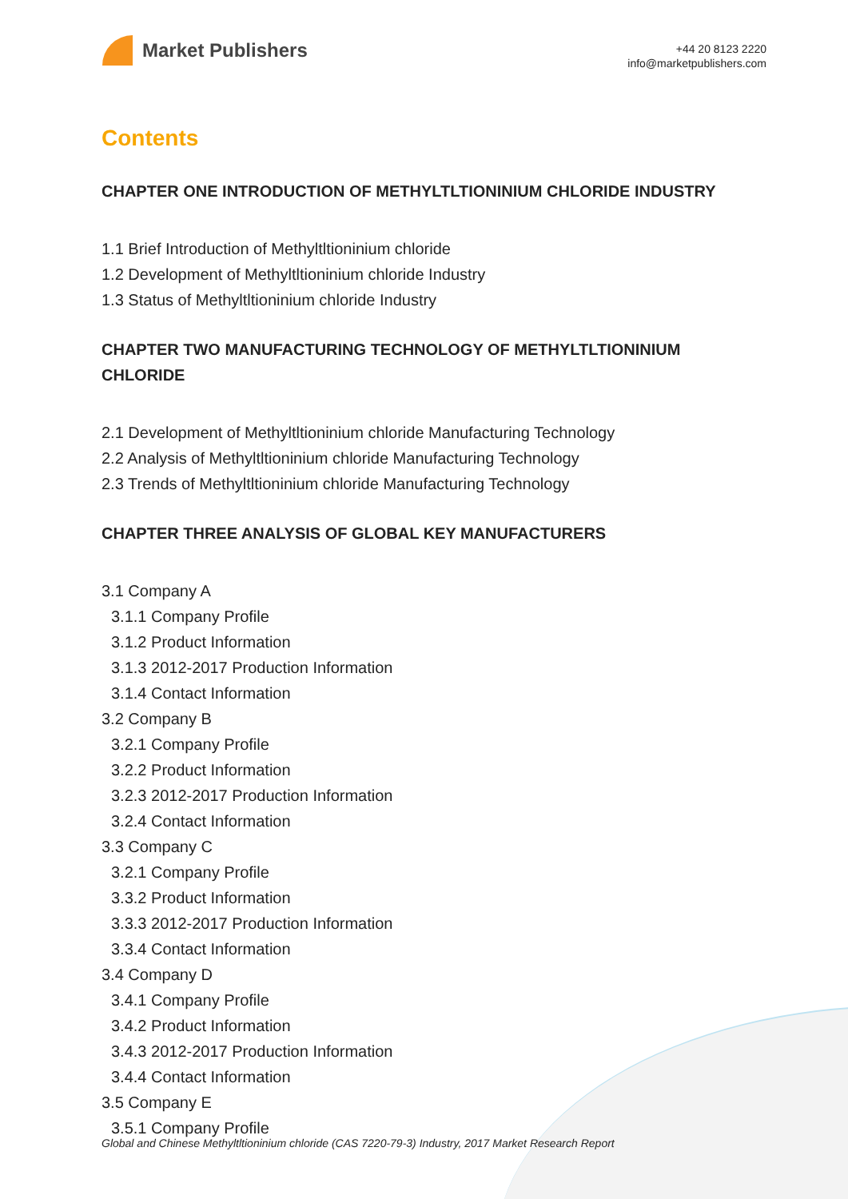Market Publishers
+44 20 8123 2220
info@marketpublishers.com
Contents
CHAPTER ONE INTRODUCTION OF METHYLTLTIONINIUM CHLORIDE INDUSTRY
1.1 Brief Introduction of Methyltltioninium chloride
1.2 Development of Methyltltioninium chloride Industry
1.3 Status of Methyltltioninium chloride Industry
CHAPTER TWO MANUFACTURING TECHNOLOGY OF METHYLTLTIONINIUM CHLORIDE
2.1 Development of Methyltltioninium chloride Manufacturing Technology
2.2 Analysis of Methyltltioninium chloride Manufacturing Technology
2.3 Trends of Methyltltioninium chloride Manufacturing Technology
CHAPTER THREE ANALYSIS OF GLOBAL KEY MANUFACTURERS
3.1 Company A
3.1.1 Company Profile
3.1.2 Product Information
3.1.3 2012-2017 Production Information
3.1.4 Contact Information
3.2 Company B
3.2.1 Company Profile
3.2.2 Product Information
3.2.3 2012-2017 Production Information
3.2.4 Contact Information
3.3 Company C
3.2.1 Company Profile
3.3.2 Product Information
3.3.3 2012-2017 Production Information
3.3.4 Contact Information
3.4 Company D
3.4.1 Company Profile
3.4.2 Product Information
3.4.3 2012-2017 Production Information
3.4.4 Contact Information
3.5 Company E
3.5.1 Company Profile
Global and Chinese Methyltltioninium chloride (CAS 7220-79-3) Industry, 2017 Market Research Report